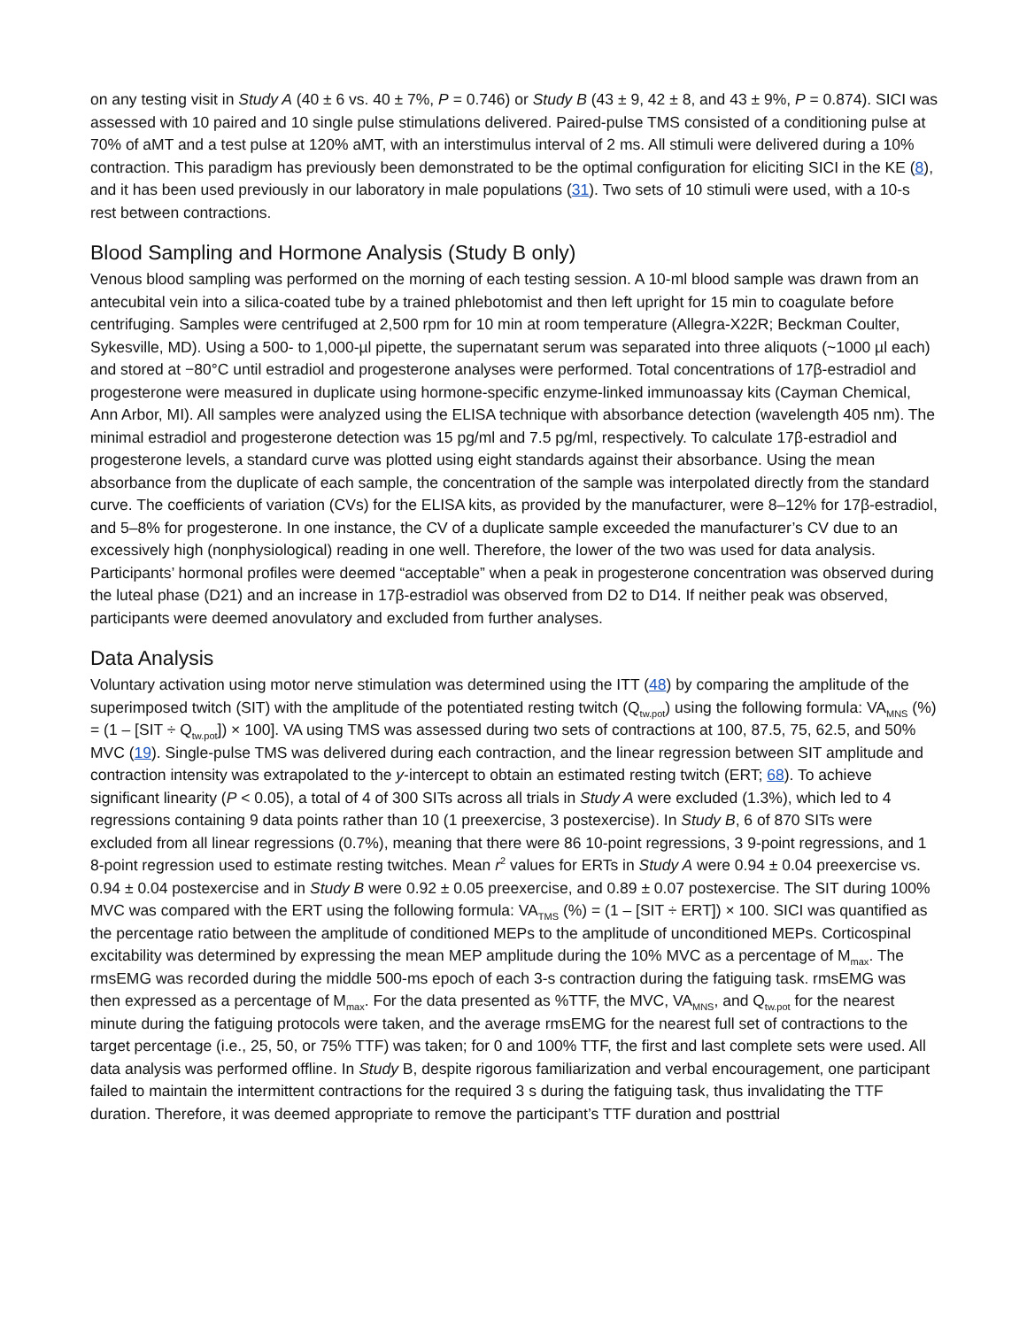on any testing visit in Study A (40 ± 6 vs. 40 ± 7%, P = 0.746) or Study B (43 ± 9, 42 ± 8, and 43 ± 9%, P = 0.874). SICI was assessed with 10 paired and 10 single pulse stimulations delivered. Paired-pulse TMS consisted of a conditioning pulse at 70% of aMT and a test pulse at 120% aMT, with an interstimulus interval of 2 ms. All stimuli were delivered during a 10% contraction. This paradigm has previously been demonstrated to be the optimal configuration for eliciting SICI in the KE (8), and it has been used previously in our laboratory in male populations (31). Two sets of 10 stimuli were used, with a 10-s rest between contractions.
Blood Sampling and Hormone Analysis (Study B only)
Venous blood sampling was performed on the morning of each testing session. A 10-ml blood sample was drawn from an antecubital vein into a silica-coated tube by a trained phlebotomist and then left upright for 15 min to coagulate before centrifuging. Samples were centrifuged at 2,500 rpm for 10 min at room temperature (Allegra-X22R; Beckman Coulter, Sykesville, MD). Using a 500- to 1,000-µl pipette, the supernatant serum was separated into three aliquots (~1000 µl each) and stored at −80°C until estradiol and progesterone analyses were performed. Total concentrations of 17β-estradiol and progesterone were measured in duplicate using hormone-specific enzyme-linked immunoassay kits (Cayman Chemical, Ann Arbor, MI). All samples were analyzed using the ELISA technique with absorbance detection (wavelength 405 nm). The minimal estradiol and progesterone detection was 15 pg/ml and 7.5 pg/ml, respectively. To calculate 17β-estradiol and progesterone levels, a standard curve was plotted using eight standards against their absorbance. Using the mean absorbance from the duplicate of each sample, the concentration of the sample was interpolated directly from the standard curve. The coefficients of variation (CVs) for the ELISA kits, as provided by the manufacturer, were 8–12% for 17β-estradiol, and 5–8% for progesterone. In one instance, the CV of a duplicate sample exceeded the manufacturer’s CV due to an excessively high (nonphysiological) reading in one well. Therefore, the lower of the two was used for data analysis. Participants’ hormonal profiles were deemed “acceptable” when a peak in progesterone concentration was observed during the luteal phase (D21) and an increase in 17β-estradiol was observed from D2 to D14. If neither peak was observed, participants were deemed anovulatory and excluded from further analyses.
Data Analysis
Voluntary activation using motor nerve stimulation was determined using the ITT (48) by comparing the amplitude of the superimposed twitch (SIT) with the amplitude of the potentiated resting twitch (Q<sub>tw.pot</sub>) using the following formula: VA<sub>MNS</sub> (%) = (1 – [SIT ÷ Q<sub>tw.pot</sub>]) × 100]. VA using TMS was assessed during two sets of contractions at 100, 87.5, 75, 62.5, and 50% MVC (19). Single-pulse TMS was delivered during each contraction, and the linear regression between SIT amplitude and contraction intensity was extrapolated to the y-intercept to obtain an estimated resting twitch (ERT; 68). To achieve significant linearity (P < 0.05), a total of 4 of 300 SITs across all trials in Study A were excluded (1.3%), which led to 4 regressions containing 9 data points rather than 10 (1 preexercise, 3 postexercise). In Study B, 6 of 870 SITs were excluded from all linear regressions (0.7%), meaning that there were 86 10-point regressions, 3 9-point regressions, and 1 8-point regression used to estimate resting twitches. Mean r<sup>2</sup> values for ERTs in Study A were 0.94 ± 0.04 preexercise vs. 0.94 ± 0.04 postexercise and in Study B were 0.92 ± 0.05 preexercise, and 0.89 ± 0.07 postexercise. The SIT during 100% MVC was compared with the ERT using the following formula: VA<sub>TMS</sub> (%) = (1 – [SIT ÷ ERT]) × 100. SICI was quantified as the percentage ratio between the amplitude of conditioned MEPs to the amplitude of unconditioned MEPs. Corticospinal excitability was determined by expressing the mean MEP amplitude during the 10% MVC as a percentage of M<sub>max</sub>. The rmsEMG was recorded during the middle 500-ms epoch of each 3-s contraction during the fatiguing task. rmsEMG was then expressed as a percentage of M<sub>max</sub>. For the data presented as %TTF, the MVC, VA<sub>MNS</sub>, and Q<sub>tw.pot</sub> for the nearest minute during the fatiguing protocols were taken, and the average rmsEMG for the nearest full set of contractions to the target percentage (i.e., 25, 50, or 75% TTF) was taken; for 0 and 100% TTF, the first and last complete sets were used. All data analysis was performed offline. In Study B, despite rigorous familiarization and verbal encouragement, one participant failed to maintain the intermittent contractions for the required 3 s during the fatiguing task, thus invalidating the TTF duration. Therefore, it was deemed appropriate to remove the participant’s TTF duration and posttrial